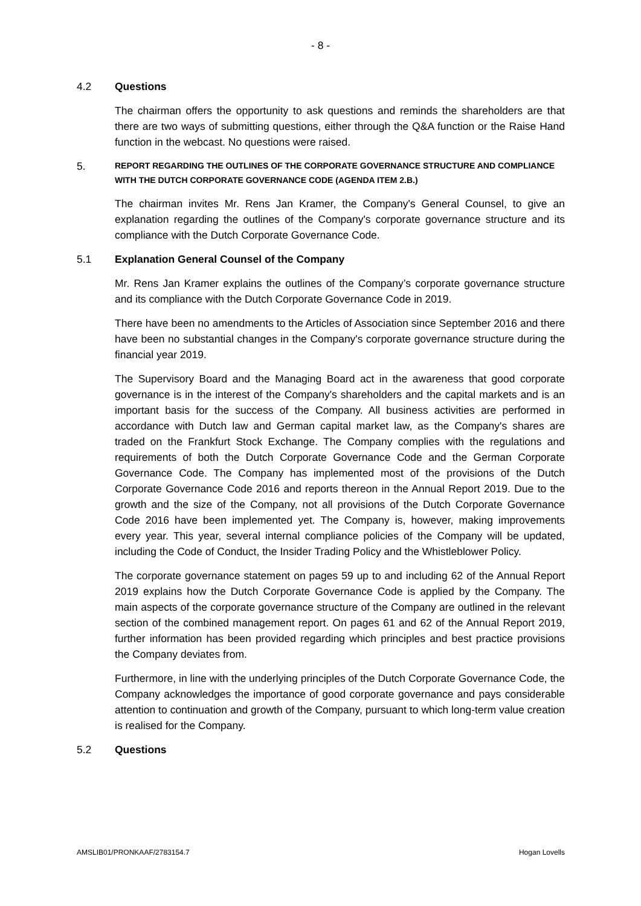- 8 -
4.2 Questions
The chairman offers the opportunity to ask questions and reminds the shareholders are that there are two ways of submitting questions, either through the Q&A function or the Raise Hand function in the webcast. No questions were raised.
5. REPORT REGARDING THE OUTLINES OF THE CORPORATE GOVERNANCE STRUCTURE AND COMPLIANCE WITH THE DUTCH CORPORATE GOVERNANCE CODE (AGENDA ITEM 2.B.)
The chairman invites Mr. Rens Jan Kramer, the Company's General Counsel, to give an explanation regarding the outlines of the Company's corporate governance structure and its compliance with the Dutch Corporate Governance Code.
5.1 Explanation General Counsel of the Company
Mr. Rens Jan Kramer explains the outlines of the Company’s corporate governance structure and its compliance with the Dutch Corporate Governance Code in 2019.
There have been no amendments to the Articles of Association since September 2016 and there have been no substantial changes in the Company's corporate governance structure during the financial year 2019.
The Supervisory Board and the Managing Board act in the awareness that good corporate governance is in the interest of the Company's shareholders and the capital markets and is an important basis for the success of the Company. All business activities are performed in accordance with Dutch law and German capital market law, as the Company's shares are traded on the Frankfurt Stock Exchange. The Company complies with the regulations and requirements of both the Dutch Corporate Governance Code and the German Corporate Governance Code. The Company has implemented most of the provisions of the Dutch Corporate Governance Code 2016 and reports thereon in the Annual Report 2019. Due to the growth and the size of the Company, not all provisions of the Dutch Corporate Governance Code 2016 have been implemented yet. The Company is, however, making improvements every year. This year, several internal compliance policies of the Company will be updated, including the Code of Conduct, the Insider Trading Policy and the Whistleblower Policy.
The corporate governance statement on pages 59 up to and including 62 of the Annual Report 2019 explains how the Dutch Corporate Governance Code is applied by the Company. The main aspects of the corporate governance structure of the Company are outlined in the relevant section of the combined management report. On pages 61 and 62 of the Annual Report 2019, further information has been provided regarding which principles and best practice provisions the Company deviates from.
Furthermore, in line with the underlying principles of the Dutch Corporate Governance Code, the Company acknowledges the importance of good corporate governance and pays considerable attention to continuation and growth of the Company, pursuant to which long-term value creation is realised for the Company.
5.2 Questions
AMSLIB01/PRONKAAF/2783154.7 Hogan Lovells